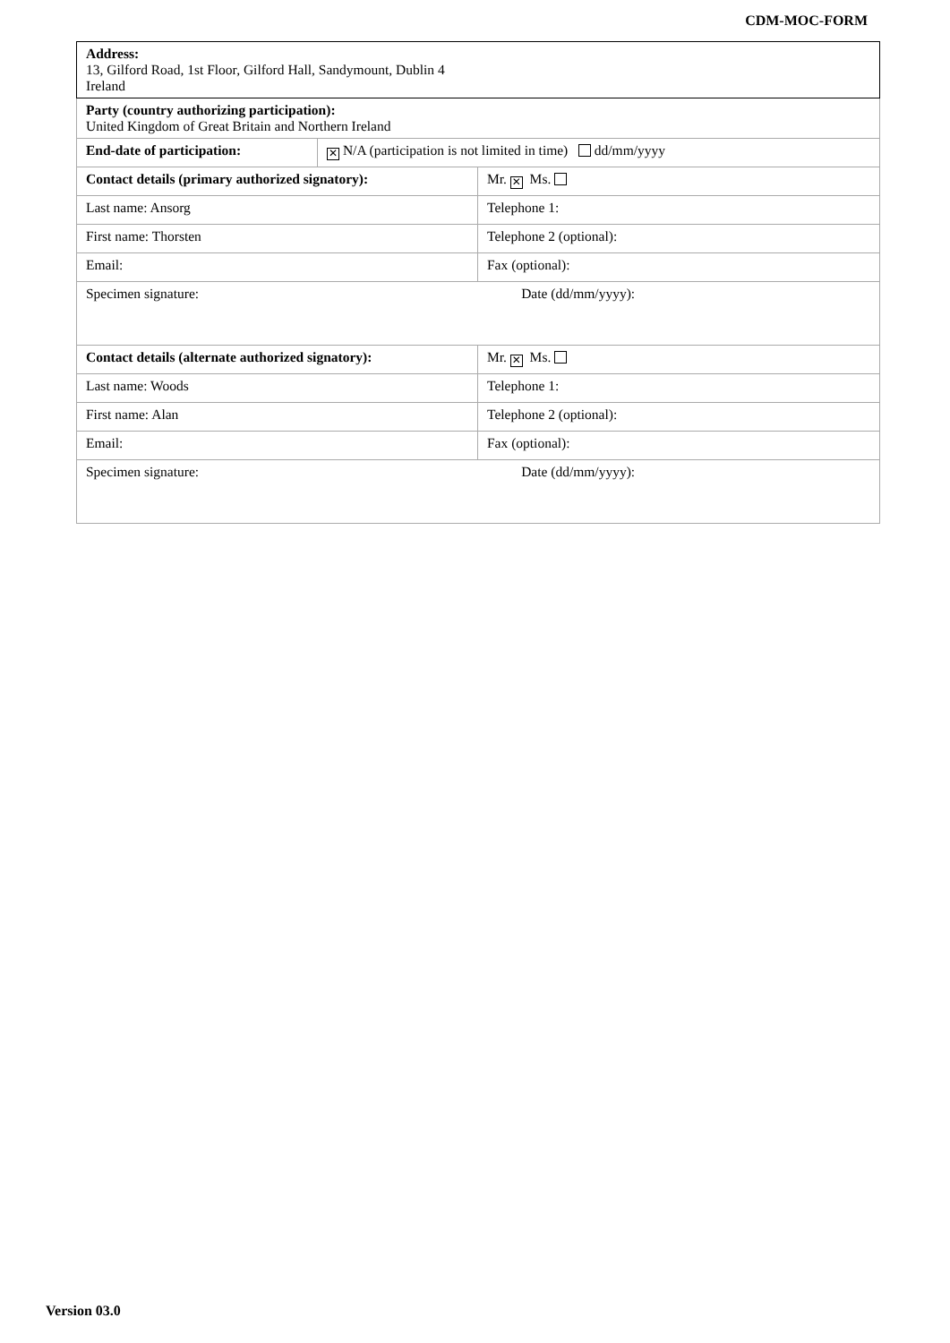CDM-MOC-FORM
| Address: 13, Gilford Road, 1st Floor, Gilford Hall, Sandymount, Dublin 4 Ireland | | |
| Party (country authorizing participation): United Kingdom of Great Britain and Northern Ireland | | |
| End-date of participation: | ✕ N/A (participation is not limited in time) dd/mm/yyyy | |
| Contact details (primary authorized signatory): | | Mr. ✕ Ms. |
| Last name: Ansorg | | Telephone 1: |
| First name: Thorsten | | Telephone 2 (optional): |
| Email: | | Fax (optional): |
| Specimen signature: Date (dd/mm/yyyy): | | |
| Contact details (alternate authorized signatory): | | Mr. ✕ Ms. |
| Last name: Woods | | Telephone 1: |
| First name: Alan | | Telephone 2 (optional): |
| Email: | | Fax (optional): |
| Specimen signature: Date (dd/mm/yyyy): | | |
Version 03.0